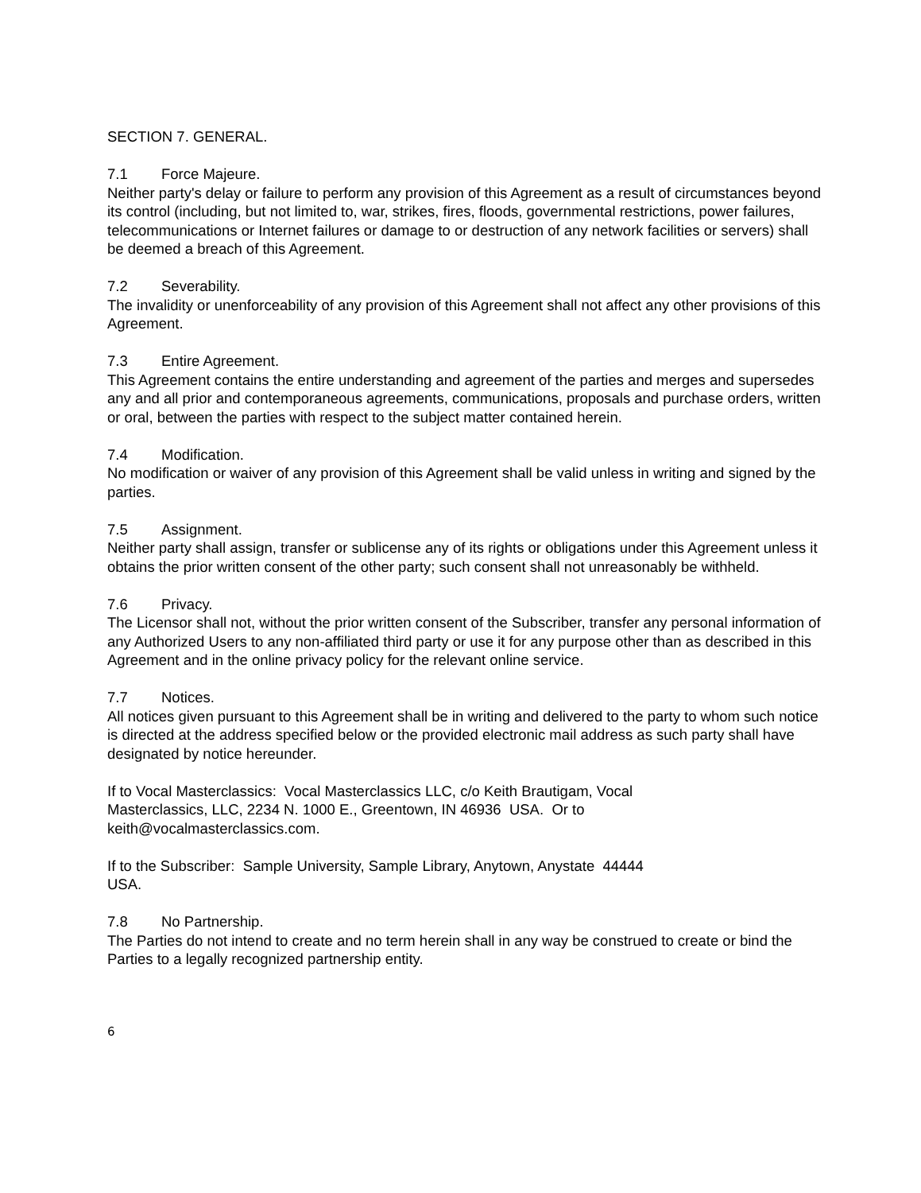SECTION 7. GENERAL.
7.1 Force Majeure.
Neither party's delay or failure to perform any provision of this Agreement as a result of circumstances beyond its control (including, but not limited to, war, strikes, fires, floods, governmental restrictions, power failures, telecommunications or Internet failures or damage to or destruction of any network facilities or servers) shall be deemed a breach of this Agreement.
7.2 Severability.
The invalidity or unenforceability of any provision of this Agreement shall not affect any other provisions of this Agreement.
7.3 Entire Agreement.
This Agreement contains the entire understanding and agreement of the parties and merges and supersedes any and all prior and contemporaneous agreements, communications, proposals and purchase orders, written or oral, between the parties with respect to the subject matter contained herein.
7.4 Modification.
No modification or waiver of any provision of this Agreement shall be valid unless in writing and signed by the parties.
7.5 Assignment.
Neither party shall assign, transfer or sublicense any of its rights or obligations under this Agreement unless it obtains the prior written consent of the other party; such consent shall not unreasonably be withheld.
7.6 Privacy.
The Licensor shall not, without the prior written consent of the Subscriber, transfer any personal information of any Authorized Users to any non-affiliated third party or use it for any purpose other than as described in this Agreement and in the online privacy policy for the relevant online service.
7.7 Notices.
All notices given pursuant to this Agreement shall be in writing and delivered to the party to whom such notice is directed at the address specified below or the provided electronic mail address as such party shall have designated by notice hereunder.
If to Vocal Masterclassics: Vocal Masterclassics LLC, c/o Keith Brautigam, Vocal
Masterclassics, LLC, 2234 N. 1000 E., Greentown, IN 46936 USA. Or to
keith@vocalmasterclassics.com.
If to the Subscriber: Sample University, Sample Library, Anytown, Anystate 44444
USA.
7.8 No Partnership.
The Parties do not intend to create and no term herein shall in any way be construed to create or bind the Parties to a legally recognized partnership entity.
6